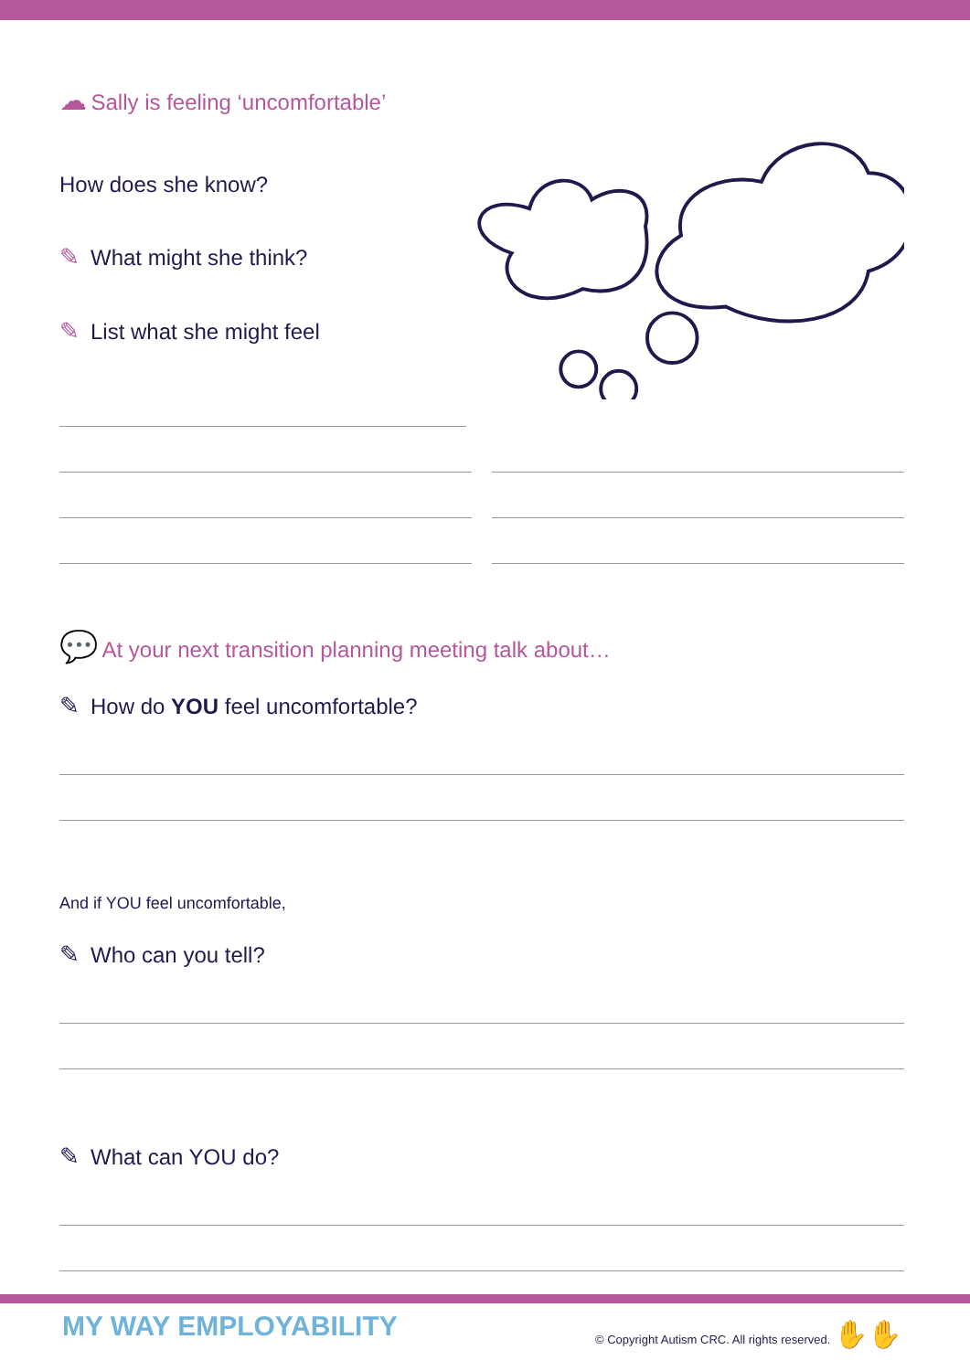☁ Sally is feeling ‘uncomfortable’
How does she know?
✎ What might she think?
✎ List what she might feel
💬 At your next transition planning meeting talk about…
✎ How do YOU feel uncomfortable?
And if YOU feel uncomfortable,
✎ Who can you tell?
✎ What can YOU do?
MY WAY EMPLOYABILITY © Copyright Autism CRC. All rights reserved. ✋✋